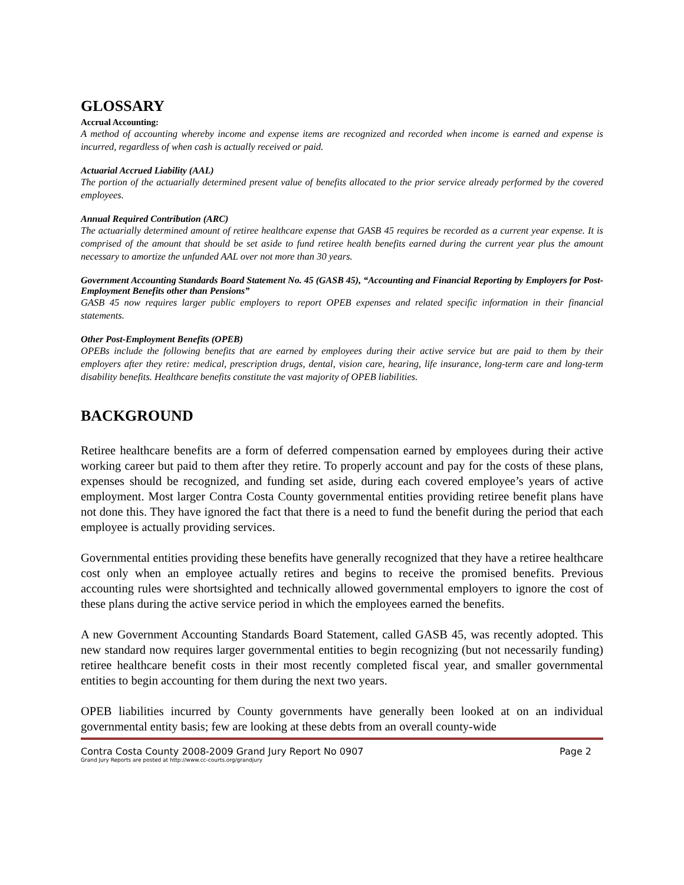GLOSSARY
Accrual Accounting:
A method of accounting whereby income and expense items are recognized and recorded when income is earned and expense is incurred, regardless of when cash is actually received or paid.
Actuarial Accrued Liability (AAL)
The portion of the actuarially determined present value of benefits allocated to the prior service already performed by the covered employees.
Annual Required Contribution (ARC)
The actuarially determined amount of retiree healthcare expense that GASB 45 requires be recorded as a current year expense. It is comprised of the amount that should be set aside to fund retiree health benefits earned during the current year plus the amount necessary to amortize the unfunded AAL over not more than 30 years.
Government Accounting Standards Board Statement No. 45 (GASB 45), “Accounting and Financial Reporting by Employers for Post-Employment Benefits other than Pensions”
GASB 45 now requires larger public employers to report OPEB expenses and related specific information in their financial statements.
Other Post-Employment Benefits (OPEB)
OPEBs include the following benefits that are earned by employees during their active service but are paid to them by their employers after they retire: medical, prescription drugs, dental, vision care, hearing, life insurance, long-term care and long-term disability benefits. Healthcare benefits constitute the vast majority of OPEB liabilities.
BACKGROUND
Retiree healthcare benefits are a form of deferred compensation earned by employees during their active working career but paid to them after they retire. To properly account and pay for the costs of these plans, expenses should be recognized, and funding set aside, during each covered employee’s years of active employment. Most larger Contra Costa County governmental entities providing retiree benefit plans have not done this. They have ignored the fact that there is a need to fund the benefit during the period that each employee is actually providing services.
Governmental entities providing these benefits have generally recognized that they have a retiree healthcare cost only when an employee actually retires and begins to receive the promised benefits. Previous accounting rules were shortsighted and technically allowed governmental employers to ignore the cost of these plans during the active service period in which the employees earned the benefits.
A new Government Accounting Standards Board Statement, called GASB 45, was recently adopted. This new standard now requires larger governmental entities to begin recognizing (but not necessarily funding) retiree healthcare benefit costs in their most recently completed fiscal year, and smaller governmental entities to begin accounting for them during the next two years.
OPEB liabilities incurred by County governments have generally been looked at on an individual governmental entity basis; few are looking at these debts from an overall county-wide
Contra Costa County 2008-2009 Grand Jury Report No 0907 Page 2
Grand Jury Reports are posted at http://www.cc-courts.org/grandjury